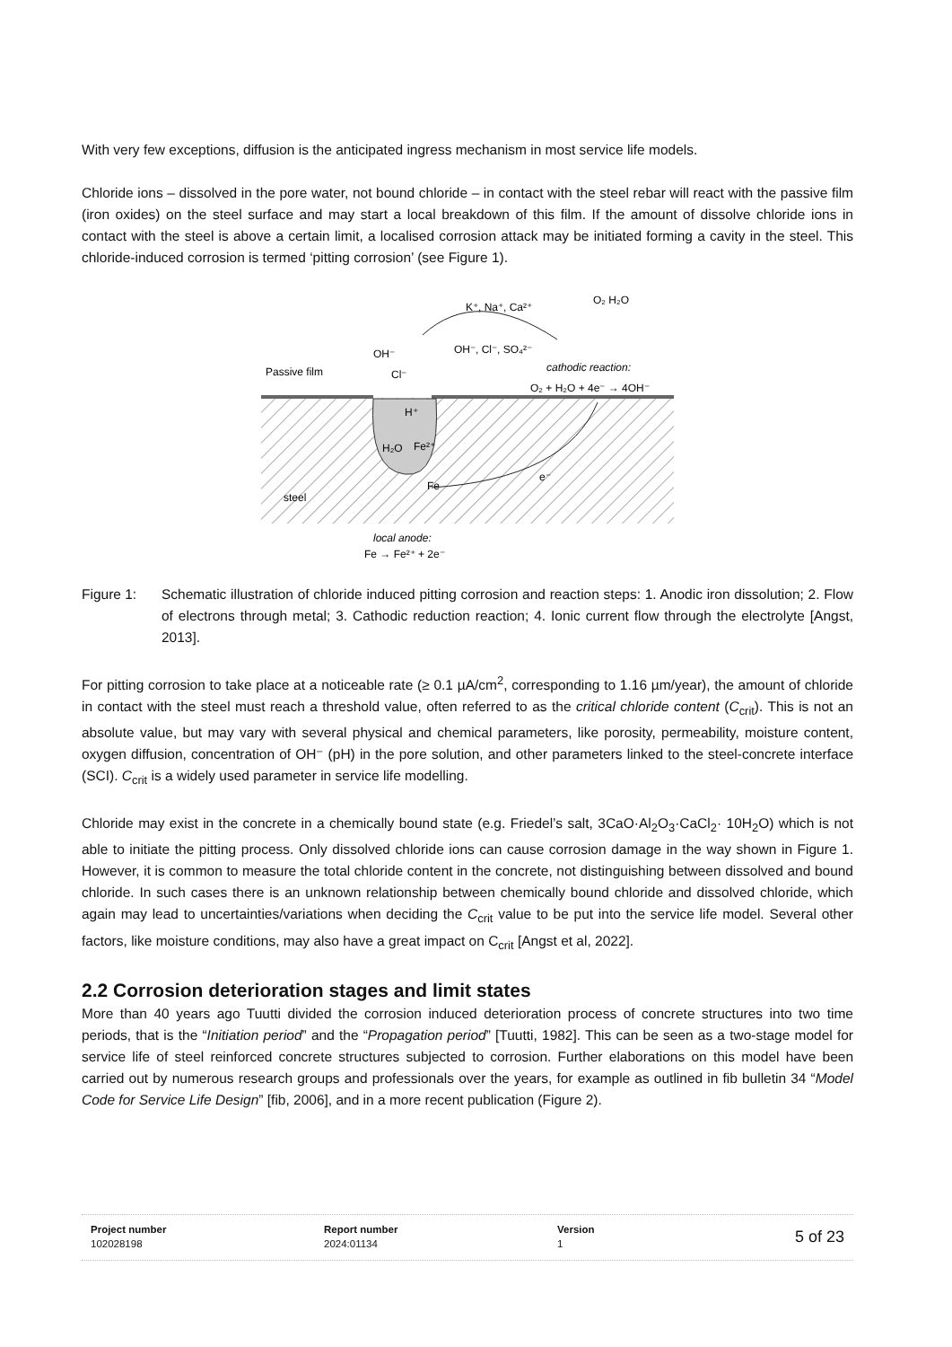With very few exceptions, diffusion is the anticipated ingress mechanism in most service life models.
Chloride ions – dissolved in the pore water, not bound chloride – in contact with the steel rebar will react with the passive film (iron oxides) on the steel surface and may start a local breakdown of this film. If the amount of dissolve chloride ions in contact with the steel is above a certain limit, a localised corrosion attack may be initiated forming a cavity in the steel. This chloride-induced corrosion is termed ‘pitting corrosion’ (see Figure 1).
Passive film
OH⁻
Cl⁻
K⁺, Na⁺, Ca²⁺
OH⁻, Cl⁻, SO₄²⁻
O₂ H₂O
cathodic reaction:
O₂ + H₂O + 4e⁻ → 4OH⁻
H₂O
Fe²⁺
H⁺
Fe
e⁻
steel
local anode:
Fe → Fe²⁺ + 2e⁻
Figure 1: Schematic illustration of chloride induced pitting corrosion and reaction steps: 1. Anodic iron dissolution; 2. Flow of electrons through metal; 3. Cathodic reduction reaction; 4. Ionic current flow through the electrolyte [Angst, 2013].
For pitting corrosion to take place at a noticeable rate (≥ 0.1 µA/cm<sup>2</sup>, corresponding to 1.16 µm/year), the amount of chloride in contact with the steel must reach a threshold value, often referred to as the critical chloride content (C<sub>crit</sub>). This is not an absolute value, but may vary with several physical and chemical parameters, like porosity, permeability, moisture content, oxygen diffusion, concentration of OH⁻ (pH) in the pore solution, and other parameters linked to the steel-concrete interface (SCI). C<sub>crit</sub> is a widely used parameter in service life modelling.
Chloride may exist in the concrete in a chemically bound state (e.g. Friedel’s salt, 3CaO·Al<sub>2</sub>O<sub>3</sub>·CaCl<sub>2</sub>· 10H<sub>2</sub>O) which is not able to initiate the pitting process. Only dissolved chloride ions can cause corrosion damage in the way shown in Figure 1. However, it is common to measure the total chloride content in the concrete, not distinguishing between dissolved and bound chloride. In such cases there is an unknown relationship between chemically bound chloride and dissolved chloride, which again may lead to uncertainties/variations when deciding the C<sub>crit</sub> value to be put into the service life model. Several other factors, like moisture conditions, may also have a great impact on C<sub>crit</sub> [Angst et al, 2022].
2.2 Corrosion deterioration stages and limit states
More than 40 years ago Tuutti divided the corrosion induced deterioration process of concrete structures into two time periods, that is the “Initiation period” and the “Propagation period” [Tuutti, 1982]. This can be seen as a two-stage model for service life of steel reinforced concrete structures subjected to corrosion. Further elaborations on this model have been carried out by numerous research groups and professionals over the years, for example as outlined in fib bulletin 34 “Model Code for Service Life Design” [fib, 2006], and in a more recent publication (Figure 2).
Project number
102028198
Report number
2024:01134
Version
1
5 of 23